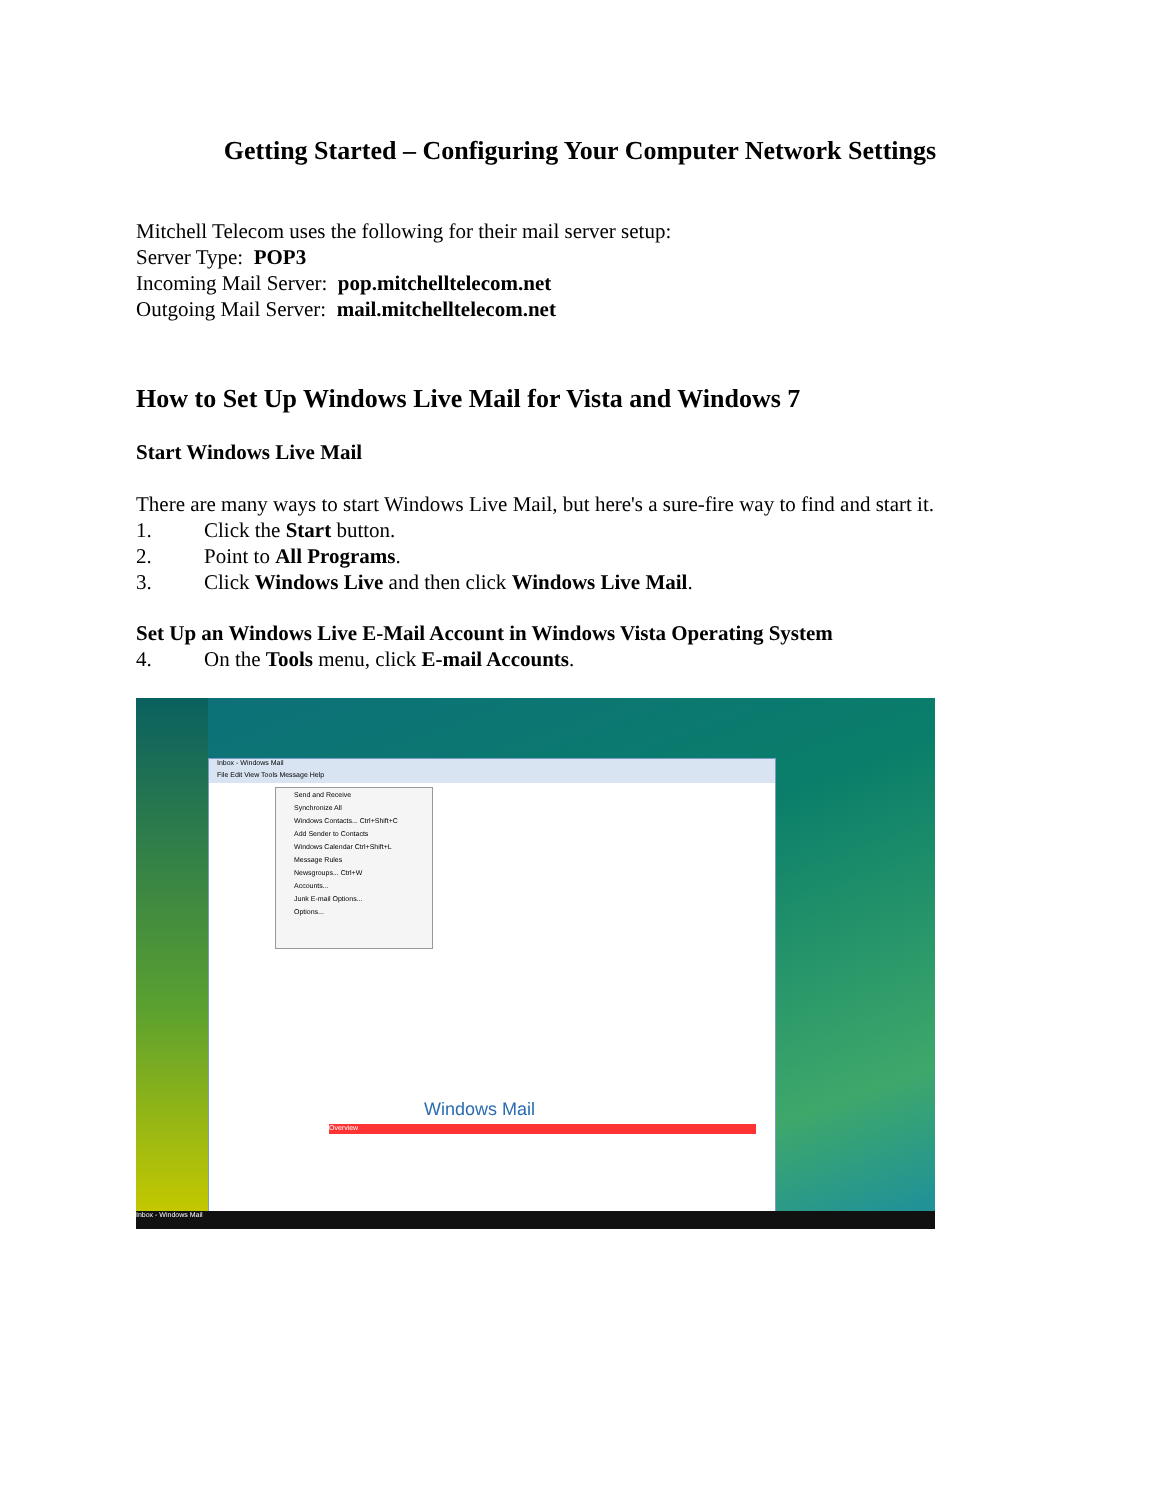Getting Started – Configuring Your Computer Network Settings
Mitchell Telecom uses the following for their mail server setup:
Server Type: POP3
Incoming Mail Server: pop.mitchelltelecom.net
Outgoing Mail Server: mail.mitchelltelecom.net
How to Set Up Windows Live Mail for Vista and Windows 7
Start Windows Live Mail
There are many ways to start Windows Live Mail, but here's a sure-fire way to find and start it.
1. Click the Start button.
2. Point to All Programs.
3. Click Windows Live and then click Windows Live Mail.
Set Up an Windows Live E-Mail Account in Windows Vista Operating System
4. On the Tools menu, click E-mail Accounts.
Inbox - Windows Mail
File Edit View Tools Message Help
Send and Receive
Synchronize All
Windows Contacts... Ctrl+Shift+C
Add Sender to Contacts
Windows Calendar Ctrl+Shift+L
Message Rules
Newsgroups... Ctrl+W
Accounts...
Junk E-mail Options...
Options...
Windows Mail
Overview
Inbox - Windows Mail